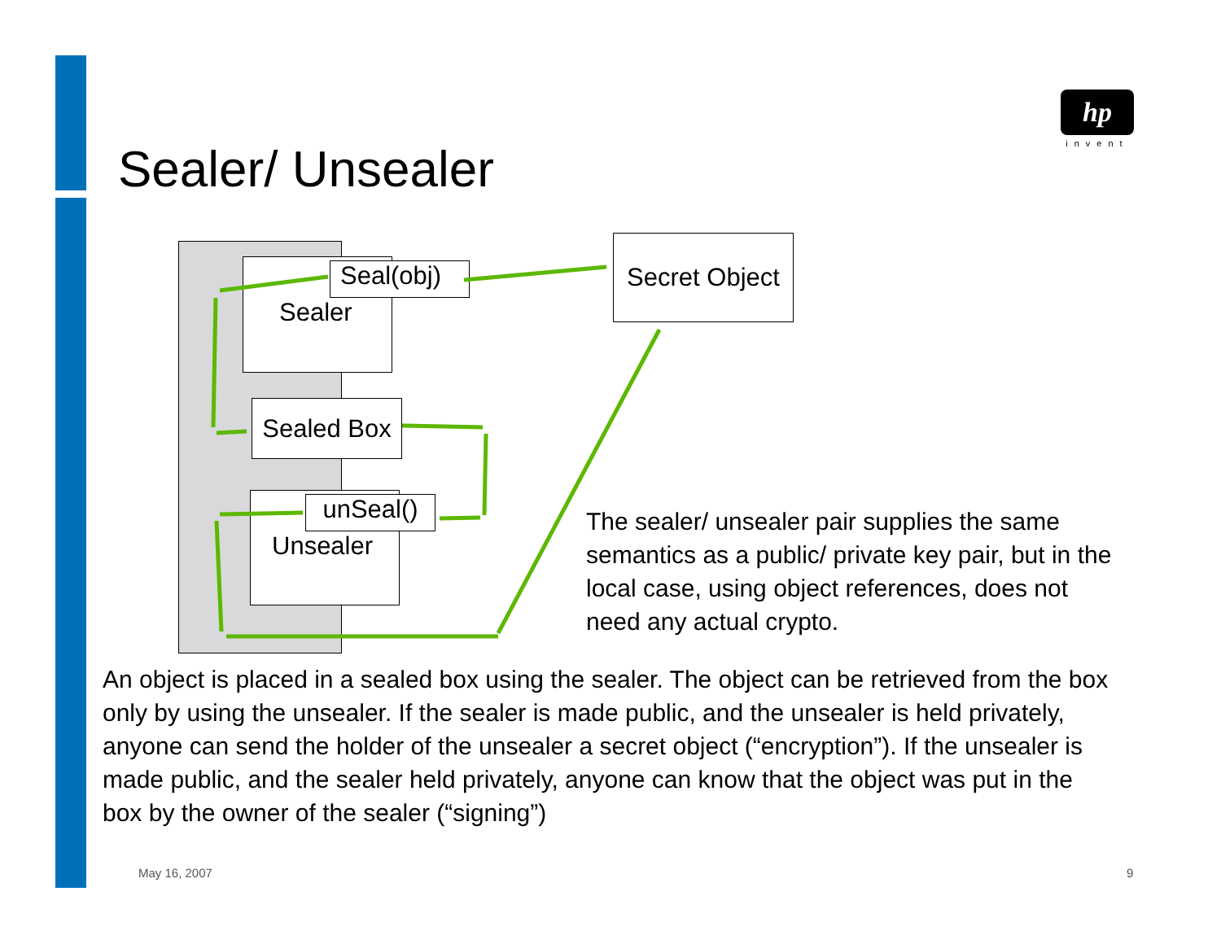hp
invent
Sealer/ Unsealer
Sealer
Seal(obj)
Sealed Box
Unsealer unSeal()
Secret Object
The sealer/ unsealer pair supplies the same semantics as a public/ private key pair, but in the local case, using object references, does not need any actual crypto.
An object is placed in a sealed box using the sealer. The object can be retrieved from the box only by using the unsealer. If the sealer is made public, and the unsealer is held privately, anyone can send the holder of the unsealer a secret object (“encryption”). If the unsealer is made public, and the sealer held privately, anyone can know that the object was put in the box by the owner of the sealer (“signing”)
May 16, 2007 9